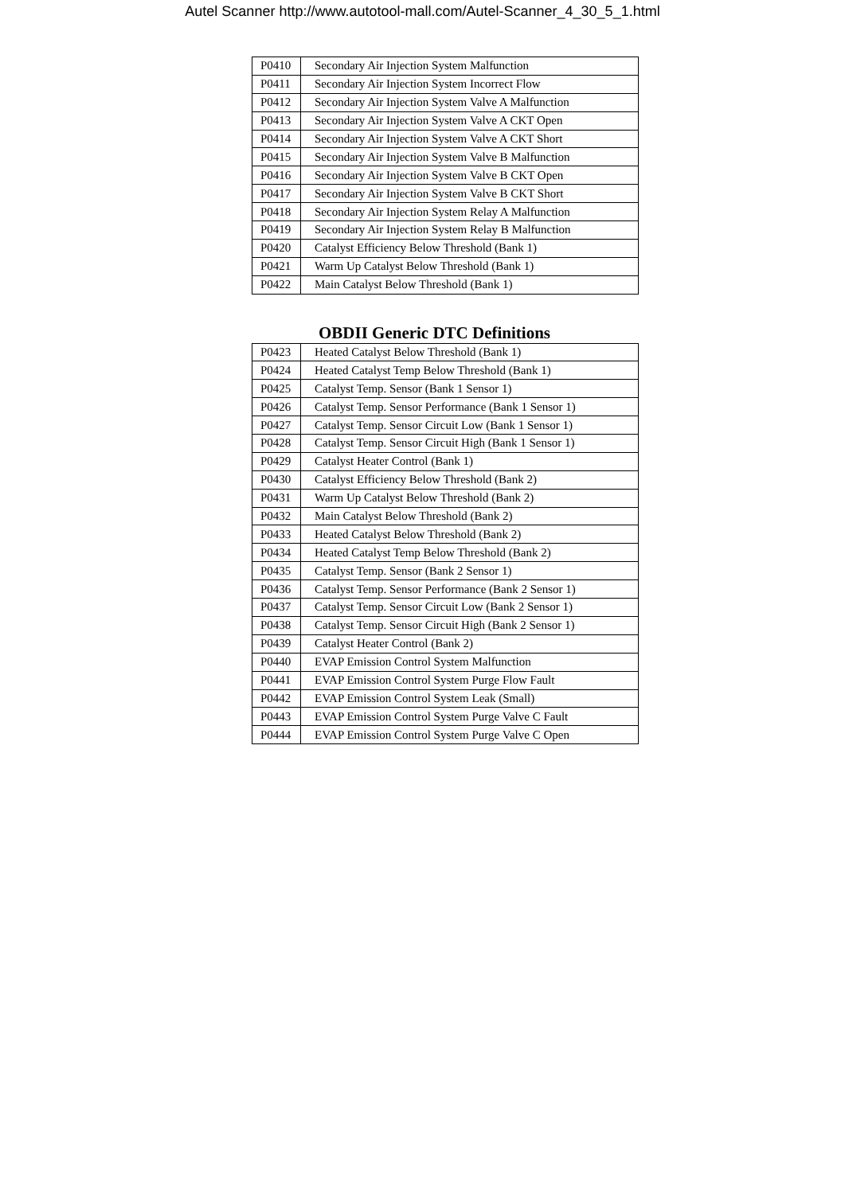Autel Scanner http://www.autotool-mall.com/Autel-Scanner_4_30_5_1.html
| P0410 | Secondary Air Injection System Malfunction |
| P0411 | Secondary Air Injection System Incorrect Flow |
| P0412 | Secondary Air Injection System Valve A Malfunction |
| P0413 | Secondary Air Injection System Valve A CKT Open |
| P0414 | Secondary Air Injection System Valve A CKT Short |
| P0415 | Secondary Air Injection System Valve B Malfunction |
| P0416 | Secondary Air Injection System Valve B CKT Open |
| P0417 | Secondary Air Injection System Valve B CKT Short |
| P0418 | Secondary Air Injection System Relay A Malfunction |
| P0419 | Secondary Air Injection System Relay B Malfunction |
| P0420 | Catalyst Efficiency Below Threshold (Bank 1) |
| P0421 | Warm Up Catalyst Below Threshold (Bank 1) |
| P0422 | Main Catalyst Below Threshold (Bank 1) |
OBDII Generic DTC Definitions
| P0423 | Heated Catalyst Below Threshold (Bank 1) |
| P0424 | Heated Catalyst Temp Below Threshold (Bank 1) |
| P0425 | Catalyst Temp. Sensor (Bank 1 Sensor 1) |
| P0426 | Catalyst Temp. Sensor Performance (Bank 1 Sensor 1) |
| P0427 | Catalyst Temp. Sensor Circuit Low (Bank 1 Sensor 1) |
| P0428 | Catalyst Temp. Sensor Circuit High (Bank 1 Sensor 1) |
| P0429 | Catalyst Heater Control (Bank 1) |
| P0430 | Catalyst Efficiency Below Threshold (Bank 2) |
| P0431 | Warm Up Catalyst Below Threshold (Bank 2) |
| P0432 | Main Catalyst Below Threshold (Bank 2) |
| P0433 | Heated Catalyst Below Threshold (Bank 2) |
| P0434 | Heated Catalyst Temp Below Threshold (Bank 2) |
| P0435 | Catalyst Temp. Sensor (Bank 2 Sensor 1) |
| P0436 | Catalyst Temp. Sensor Performance (Bank 2 Sensor 1) |
| P0437 | Catalyst Temp. Sensor Circuit Low (Bank 2 Sensor 1) |
| P0438 | Catalyst Temp. Sensor Circuit High (Bank 2 Sensor 1) |
| P0439 | Catalyst Heater Control (Bank 2) |
| P0440 | EVAP Emission Control System Malfunction |
| P0441 | EVAP Emission Control System Purge Flow Fault |
| P0442 | EVAP Emission Control System Leak (Small) |
| P0443 | EVAP Emission Control System Purge Valve C Fault |
| P0444 | EVAP Emission Control System Purge Valve C Open |